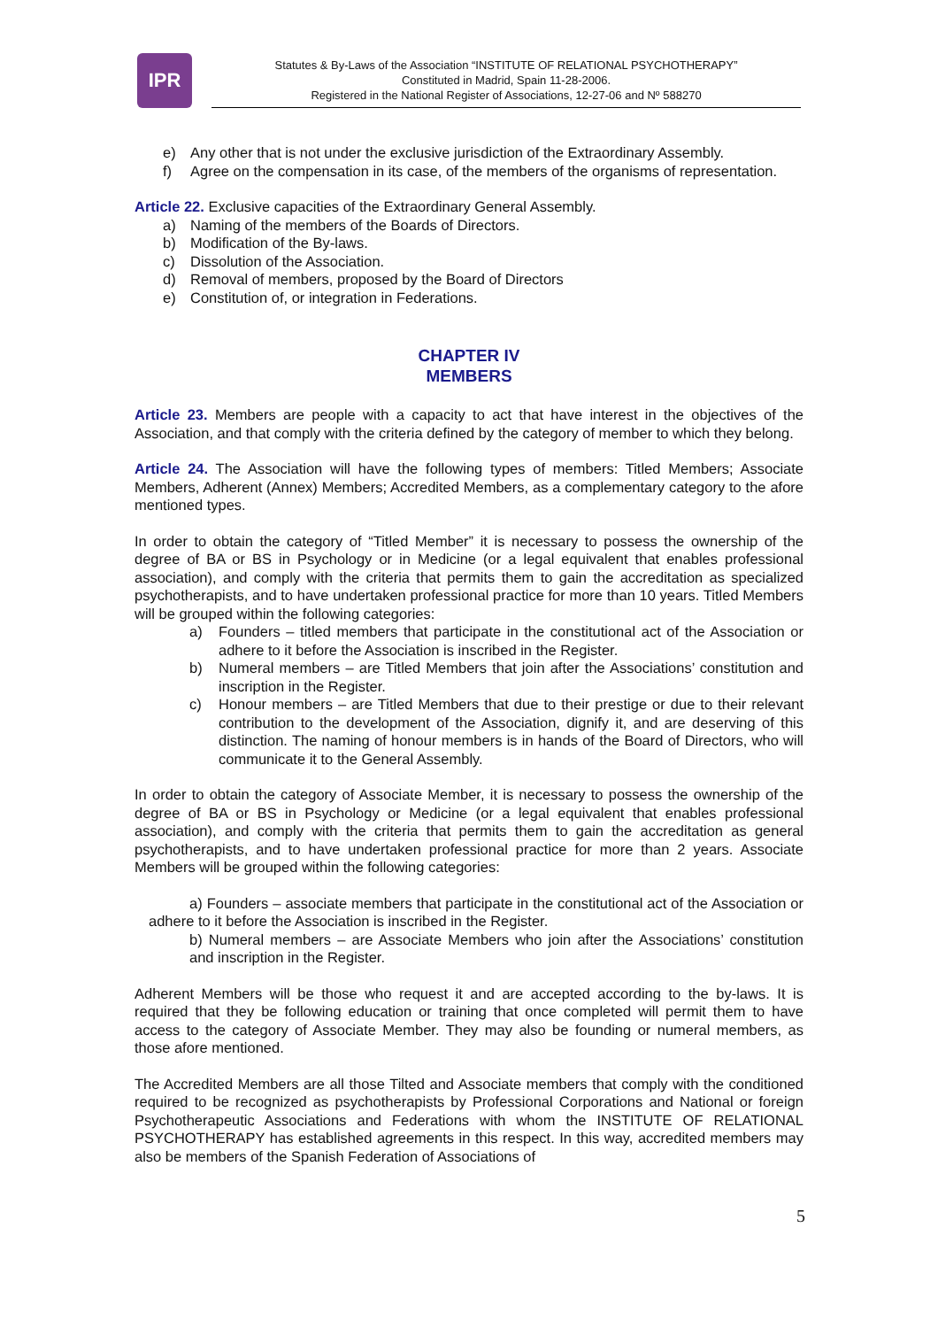IPR
Statutes & By-Laws of the Association “INSTITUTE OF RELATIONAL PSYCHOTHERAPY”
Constituted in Madrid, Spain 11-28-2006.
Registered in the National Register of Associations, 12-27-06 and Nº 588270
e) Any other that is not under the exclusive jurisdiction of the Extraordinary Assembly.
f) Agree on the compensation in its case, of the members of the organisms of representation.
Article 22. Exclusive capacities of the Extraordinary General Assembly.
a) Naming of the members of the Boards of Directors.
b) Modification of the By-laws.
c) Dissolution of the Association.
d) Removal of members, proposed by the Board of Directors
e) Constitution of, or integration in Federations.
CHAPTER IV
MEMBERS
Article 23. Members are people with a capacity to act that have interest in the objectives of the Association, and that comply with the criteria defined by the category of member to which they belong.
Article 24. The Association will have the following types of members: Titled Members; Associate Members, Adherent (Annex) Members; Accredited Members, as a complementary category to the afore mentioned types.
In order to obtain the category of “Titled Member” it is necessary to possess the ownership of the degree of BA or BS in Psychology or in Medicine (or a legal equivalent that enables professional association), and comply with the criteria that permits them to gain the accreditation as specialized psychotherapists, and to have undertaken professional practice for more than 10 years. Titled Members will be grouped within the following categories:
a) Founders – titled members that participate in the constitutional act of the Association or adhere to it before the Association is inscribed in the Register.
b) Numeral members – are Titled Members that join after the Associations’ constitution and inscription in the Register.
c) Honour members – are Titled Members that due to their prestige or due to their relevant contribution to the development of the Association, dignify it, and are deserving of this distinction. The naming of honour members is in hands of the Board of Directors, who will communicate it to the General Assembly.
In order to obtain the category of Associate Member, it is necessary to possess the ownership of the degree of BA or BS in Psychology or Medicine (or a legal equivalent that enables professional association), and comply with the criteria that permits them to gain the accreditation as general psychotherapists, and to have undertaken professional practice for more than 2 years. Associate Members will be grouped within the following categories:
a) Founders – associate members that participate in the constitutional act of the Association or adhere to it before the Association is inscribed in the Register.
b) Numeral members – are Associate Members who join after the Associations’ constitution and inscription in the Register.
Adherent Members will be those who request it and are accepted according to the by-laws. It is required that they be following education or training that once completed will permit them to have access to the category of Associate Member. They may also be founding or numeral members, as those afore mentioned.
The Accredited Members are all those Tilted and Associate members that comply with the conditioned required to be recognized as psychotherapists by Professional Corporations and National or foreign Psychotherapeutic Associations and Federations with whom the INSTITUTE OF RELATIONAL PSYCHOTHERAPY has established agreements in this respect. In this way, accredited members may also be members of the Spanish Federation of Associations of
5